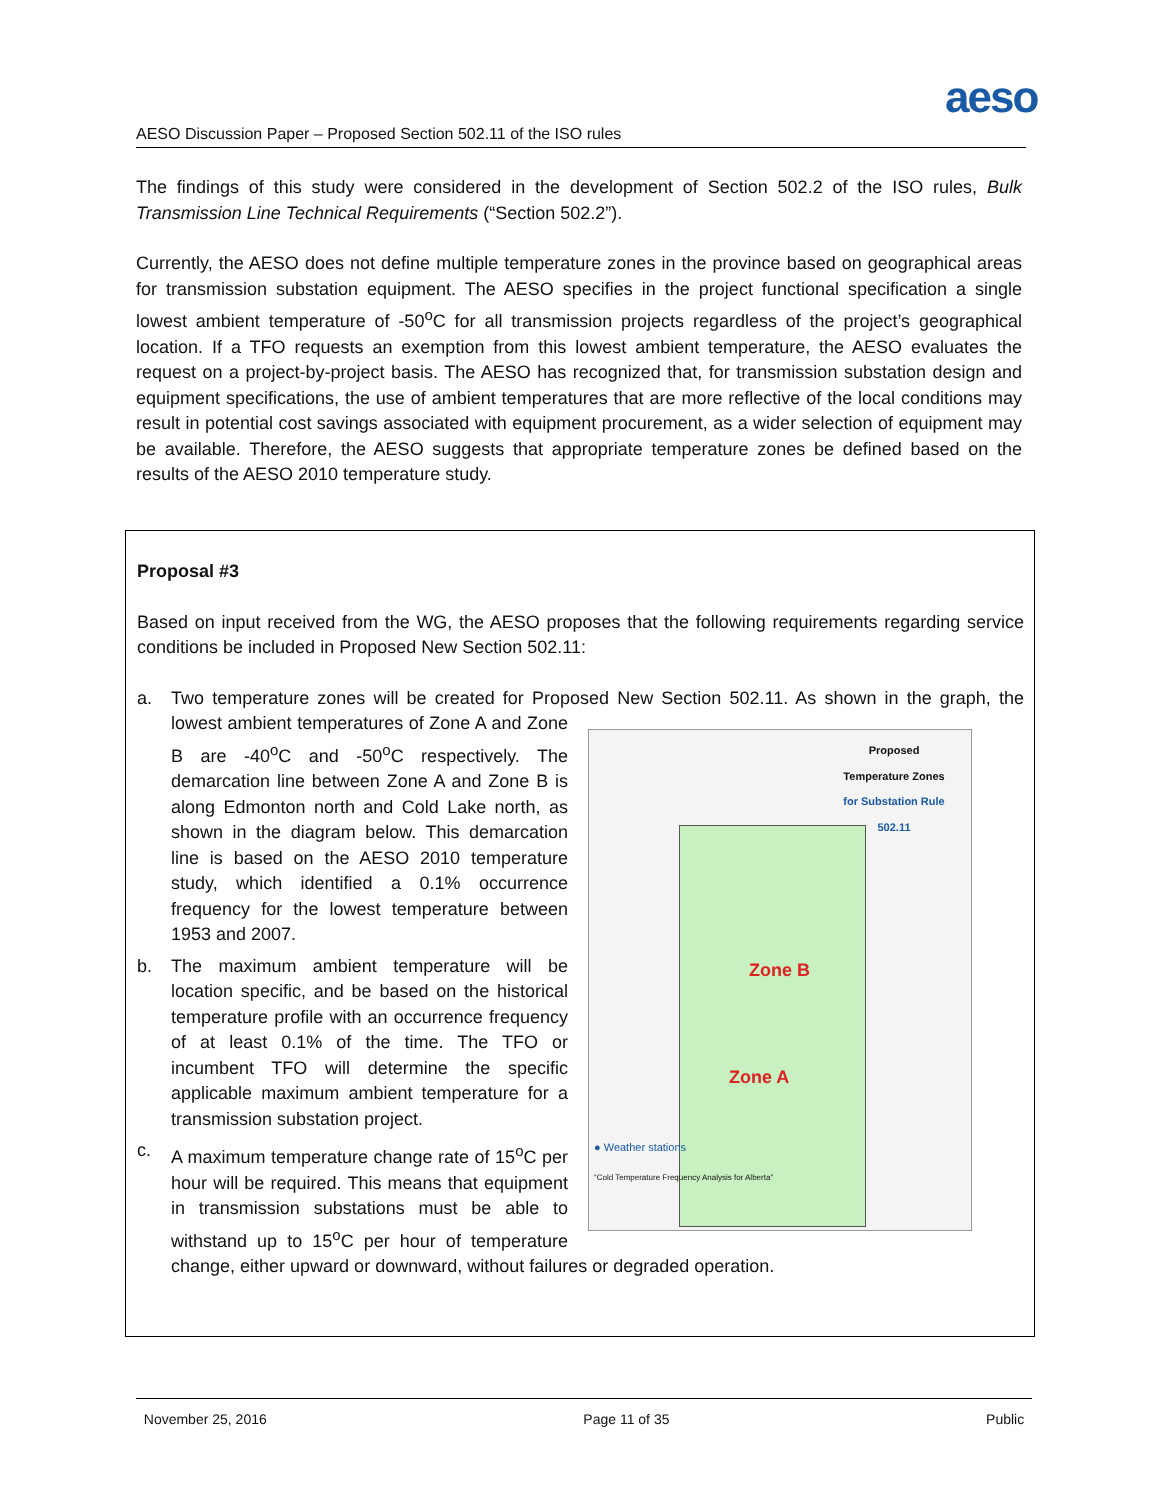aeso
AESO Discussion Paper – Proposed Section 502.11 of the ISO rules
The findings of this study were considered in the development of Section 502.2 of the ISO rules, Bulk Transmission Line Technical Requirements (“Section 502.2”).
Currently, the AESO does not define multiple temperature zones in the province based on geographical areas for transmission substation equipment. The AESO specifies in the project functional specification a single lowest ambient temperature of -50<sup>o</sup>C for all transmission projects regardless of the project’s geographical location. If a TFO requests an exemption from this lowest ambient temperature, the AESO evaluates the request on a project-by-project basis. The AESO has recognized that, for transmission substation design and equipment specifications, the use of ambient temperatures that are more reflective of the local conditions may result in potential cost savings associated with equipment procurement, as a wider selection of equipment may be available. Therefore, the AESO suggests that appropriate temperature zones be defined based on the results of the AESO 2010 temperature study.
Proposal #3
Based on input received from the WG, the AESO proposes that the following requirements regarding service conditions be included in Proposed New Section 502.11:
a. Two temperature zones will be created for Proposed New Section 502.11. As shown in the graph,
Zone B
Zone A
Proposed
Temperature Zones
for Substation Rule
502.11
● Weather stations
“Cold Temperature Frequency Analysis for Alberta”
the lowest ambient temperatures of Zone A and Zone B are -40<sup>o</sup>C and -50<sup>o</sup>C respectively. The demarcation line between Zone A and Zone B is along Edmonton north and Cold Lake north, as shown in the diagram below. This demarcation line is based on the AESO 2010 temperature study, which identified a 0.1% occurrence frequency for the lowest temperature between 1953 and 2007.
b. The maximum ambient temperature will be location specific, and be based on the historical temperature profile with an occurrence frequency of at least 0.1% of the time. The TFO or incumbent TFO will determine the specific applicable maximum ambient temperature for a transmission substation project.
c. A maximum temperature change rate of 15<sup>o</sup>C per hour will be required. This means that equipment in transmission substations must be able to withstand up to 15<sup>o</sup>C per hour of temperature change, either upward or downward, without failures or degraded operation.
November 25, 2016 Page 11 of 35 Public